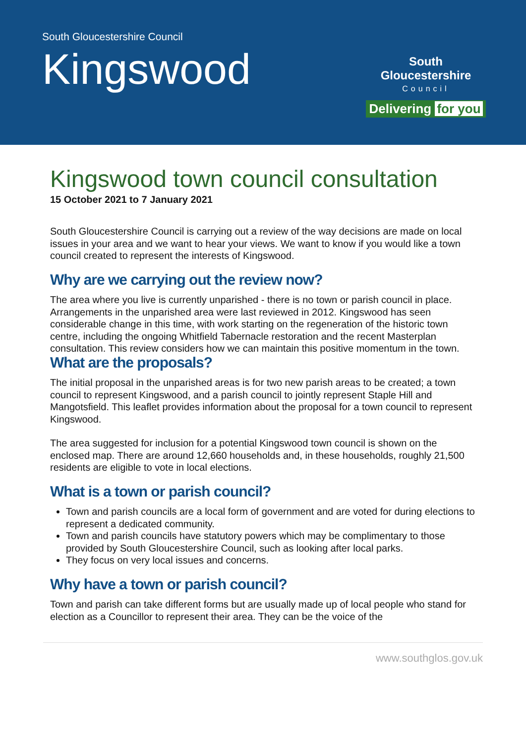South Gloucestershire Council
Kingswood
South Gloucestershire
Council
Delivering for you
Kingswood town council consultation
15 October 2021 to 7 January 2021
South Gloucestershire Council is carrying out a review of the way decisions are made on local issues in your area and we want to hear your views. We want to know if you would like a town council created to represent the interests of Kingswood.
Why are we carrying out the review now?
The area where you live is currently unparished - there is no town or parish council in place. Arrangements in the unparished area were last reviewed in 2012. Kingswood has seen considerable change in this time, with work starting on the regeneration of the historic town centre, including the ongoing Whitfield Tabernacle restoration and the recent Masterplan consultation. This review considers how we can maintain this positive momentum in the town.
What are the proposals?
The initial proposal in the unparished areas is for two new parish areas to be created; a town council to represent Kingswood, and a parish council to jointly represent Staple Hill and Mangotsfield. This leaflet provides information about the proposal for a town council to represent Kingswood.
The area suggested for inclusion for a potential Kingswood town council is shown on the enclosed map. There are around 12,660 households and, in these households, roughly 21,500 residents are eligible to vote in local elections.
What is a town or parish council?
Town and parish councils are a local form of government and are voted for during elections to represent a dedicated community.
Town and parish councils have statutory powers which may be complimentary to those provided by South Gloucestershire Council, such as looking after local parks.
They focus on very local issues and concerns.
Why have a town or parish council?
Town and parish can take different forms but are usually made up of local people who stand for election as a Councillor to represent their area. They can be the voice of the
www.southglos.gov.uk